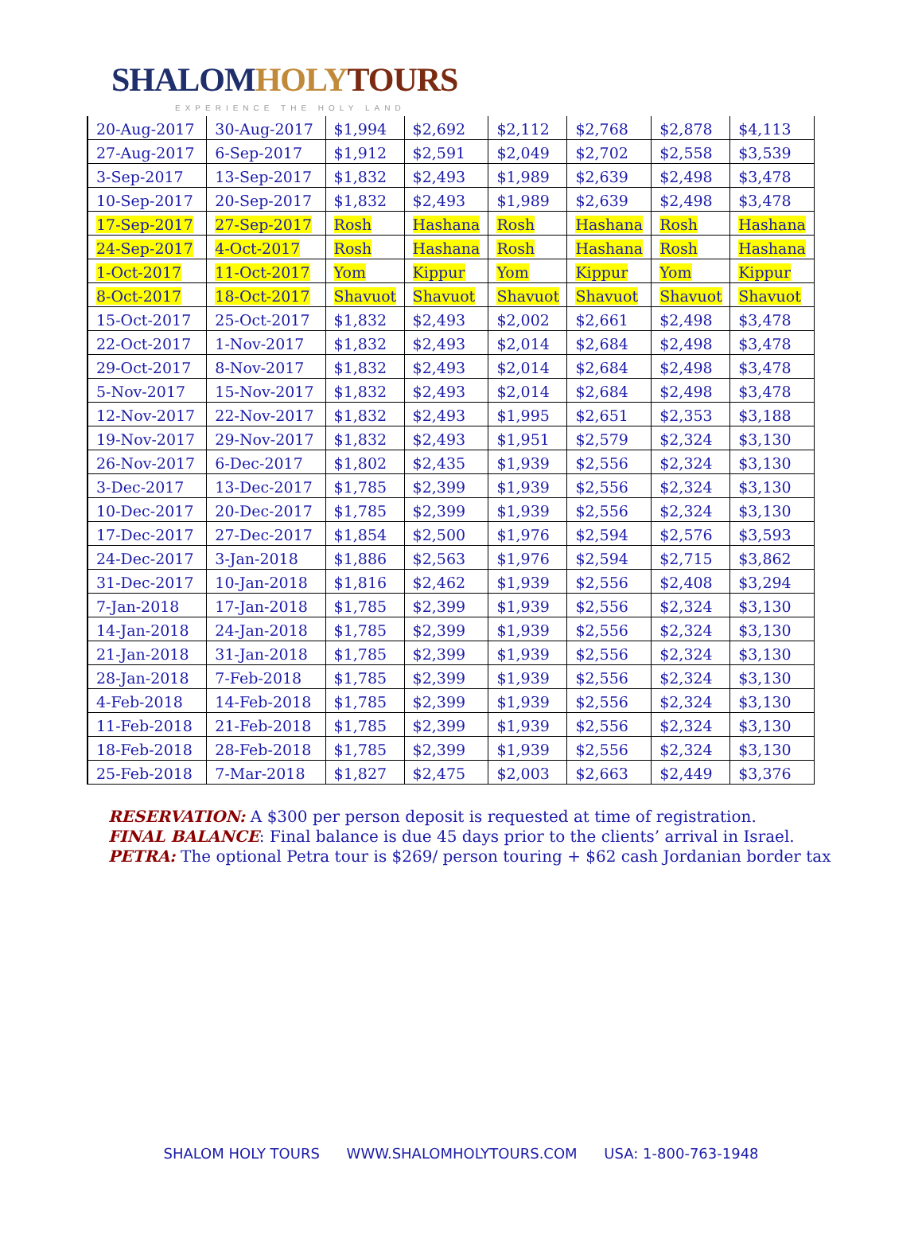SHALOM HOLY TOURS
EXPERIENCE THE HOLY LAND
| 20-Aug-2017 | 30-Aug-2017 | $1,994 | $2,692 | $2,112 | $2,768 | $2,878 | $4,113 |
| 27-Aug-2017 | 6-Sep-2017 | $1,912 | $2,591 | $2,049 | $2,702 | $2,558 | $3,539 |
| 3-Sep-2017 | 13-Sep-2017 | $1,832 | $2,493 | $1,989 | $2,639 | $2,498 | $3,478 |
| 10-Sep-2017 | 20-Sep-2017 | $1,832 | $2,493 | $1,989 | $2,639 | $2,498 | $3,478 |
| 17-Sep-2017 | 27-Sep-2017 | Rosh | Hashana | Rosh | Hashana | Rosh | Hashana |
| 24-Sep-2017 | 4-Oct-2017 | Rosh | Hashana | Rosh | Hashana | Rosh | Hashana |
| 1-Oct-2017 | 11-Oct-2017 | Yom | Kippur | Yom | Kippur | Yom | Kippur |
| 8-Oct-2017 | 18-Oct-2017 | Shavuot | Shavuot | Shavuot | Shavuot | Shavuot | Shavuot |
| 15-Oct-2017 | 25-Oct-2017 | $1,832 | $2,493 | $2,002 | $2,661 | $2,498 | $3,478 |
| 22-Oct-2017 | 1-Nov-2017 | $1,832 | $2,493 | $2,014 | $2,684 | $2,498 | $3,478 |
| 29-Oct-2017 | 8-Nov-2017 | $1,832 | $2,493 | $2,014 | $2,684 | $2,498 | $3,478 |
| 5-Nov-2017 | 15-Nov-2017 | $1,832 | $2,493 | $2,014 | $2,684 | $2,498 | $3,478 |
| 12-Nov-2017 | 22-Nov-2017 | $1,832 | $2,493 | $1,995 | $2,651 | $2,353 | $3,188 |
| 19-Nov-2017 | 29-Nov-2017 | $1,832 | $2,493 | $1,951 | $2,579 | $2,324 | $3,130 |
| 26-Nov-2017 | 6-Dec-2017 | $1,802 | $2,435 | $1,939 | $2,556 | $2,324 | $3,130 |
| 3-Dec-2017 | 13-Dec-2017 | $1,785 | $2,399 | $1,939 | $2,556 | $2,324 | $3,130 |
| 10-Dec-2017 | 20-Dec-2017 | $1,785 | $2,399 | $1,939 | $2,556 | $2,324 | $3,130 |
| 17-Dec-2017 | 27-Dec-2017 | $1,854 | $2,500 | $1,976 | $2,594 | $2,576 | $3,593 |
| 24-Dec-2017 | 3-Jan-2018 | $1,886 | $2,563 | $1,976 | $2,594 | $2,715 | $3,862 |
| 31-Dec-2017 | 10-Jan-2018 | $1,816 | $2,462 | $1,939 | $2,556 | $2,408 | $3,294 |
| 7-Jan-2018 | 17-Jan-2018 | $1,785 | $2,399 | $1,939 | $2,556 | $2,324 | $3,130 |
| 14-Jan-2018 | 24-Jan-2018 | $1,785 | $2,399 | $1,939 | $2,556 | $2,324 | $3,130 |
| 21-Jan-2018 | 31-Jan-2018 | $1,785 | $2,399 | $1,939 | $2,556 | $2,324 | $3,130 |
| 28-Jan-2018 | 7-Feb-2018 | $1,785 | $2,399 | $1,939 | $2,556 | $2,324 | $3,130 |
| 4-Feb-2018 | 14-Feb-2018 | $1,785 | $2,399 | $1,939 | $2,556 | $2,324 | $3,130 |
| 11-Feb-2018 | 21-Feb-2018 | $1,785 | $2,399 | $1,939 | $2,556 | $2,324 | $3,130 |
| 18-Feb-2018 | 28-Feb-2018 | $1,785 | $2,399 | $1,939 | $2,556 | $2,324 | $3,130 |
| 25-Feb-2018 | 7-Mar-2018 | $1,827 | $2,475 | $2,003 | $2,663 | $2,449 | $3,376 |
RESERVATION: A $300 per person deposit is requested at time of registration.
FINAL BALANCE: Final balance is due 45 days prior to the clients’ arrival in Israel.
PETRA: The optional Petra tour is $269/ person touring + $62 cash Jordanian border tax
SHALOM HOLY TOURS WWW.SHALOMHOLYTOURS.COM USA: 1-800-763-1948